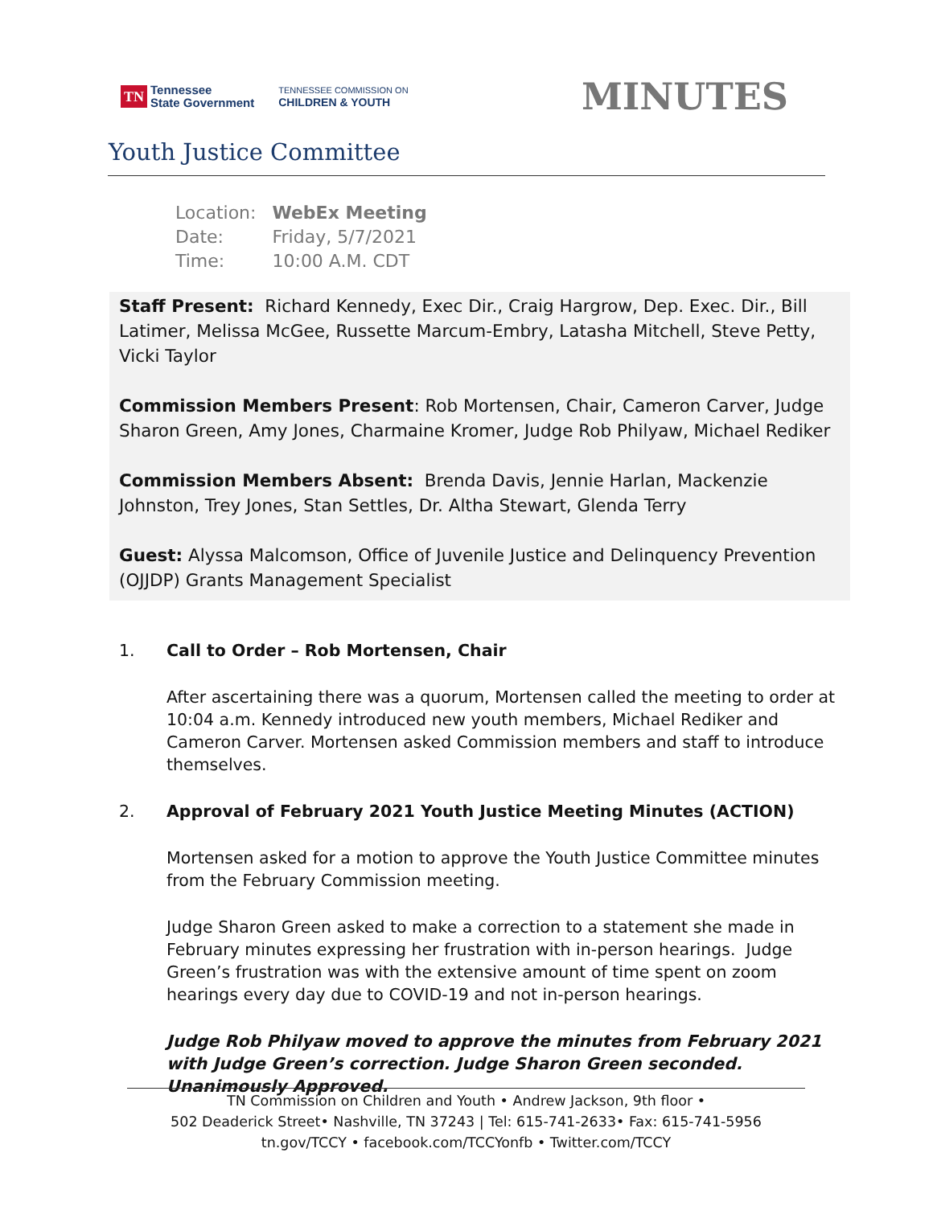TN Tennessee
State Government
TENNESSEE COMMISSION ON
CHILDREN & YOUTH
MINUTES
Youth Justice Committee
| Location: | WebEx Meeting |
| Date: | Friday, 5/7/2021 |
| Time: | 10:00 A.M. CDT |
Staff Present: Richard Kennedy, Exec Dir., Craig Hargrow, Dep. Exec. Dir., Bill Latimer, Melissa McGee, Russette Marcum-Embry, Latasha Mitchell, Steve Petty, Vicki Taylor
Commission Members Present: Rob Mortensen, Chair, Cameron Carver, Judge Sharon Green, Amy Jones, Charmaine Kromer, Judge Rob Philyaw, Michael Rediker
Commission Members Absent: Brenda Davis, Jennie Harlan, Mackenzie Johnston, Trey Jones, Stan Settles, Dr. Altha Stewart, Glenda Terry
Guest: Alyssa Malcomson, Office of Juvenile Justice and Delinquency Prevention (OJJDP) Grants Management Specialist
1. Call to Order – Rob Mortensen, Chair
After ascertaining there was a quorum, Mortensen called the meeting to order at 10:04 a.m. Kennedy introduced new youth members, Michael Rediker and Cameron Carver. Mortensen asked Commission members and staff to introduce themselves.
2. Approval of February 2021 Youth Justice Meeting Minutes (ACTION)
Mortensen asked for a motion to approve the Youth Justice Committee minutes from the February Commission meeting.
Judge Sharon Green asked to make a correction to a statement she made in February minutes expressing her frustration with in-person hearings. Judge Green’s frustration was with the extensive amount of time spent on zoom hearings every day due to COVID-19 and not in-person hearings.
Judge Rob Philyaw moved to approve the minutes from February 2021 with Judge Green’s correction. Judge Sharon Green seconded. Unanimously Approved.
TN Commission on Children and Youth • Andrew Jackson, 9th floor •
502 Deaderick Street• Nashville, TN 37243 | Tel: 615-741-2633• Fax: 615-741-5956
tn.gov/TCCY • facebook.com/TCCYonfb • Twitter.com/TCCY